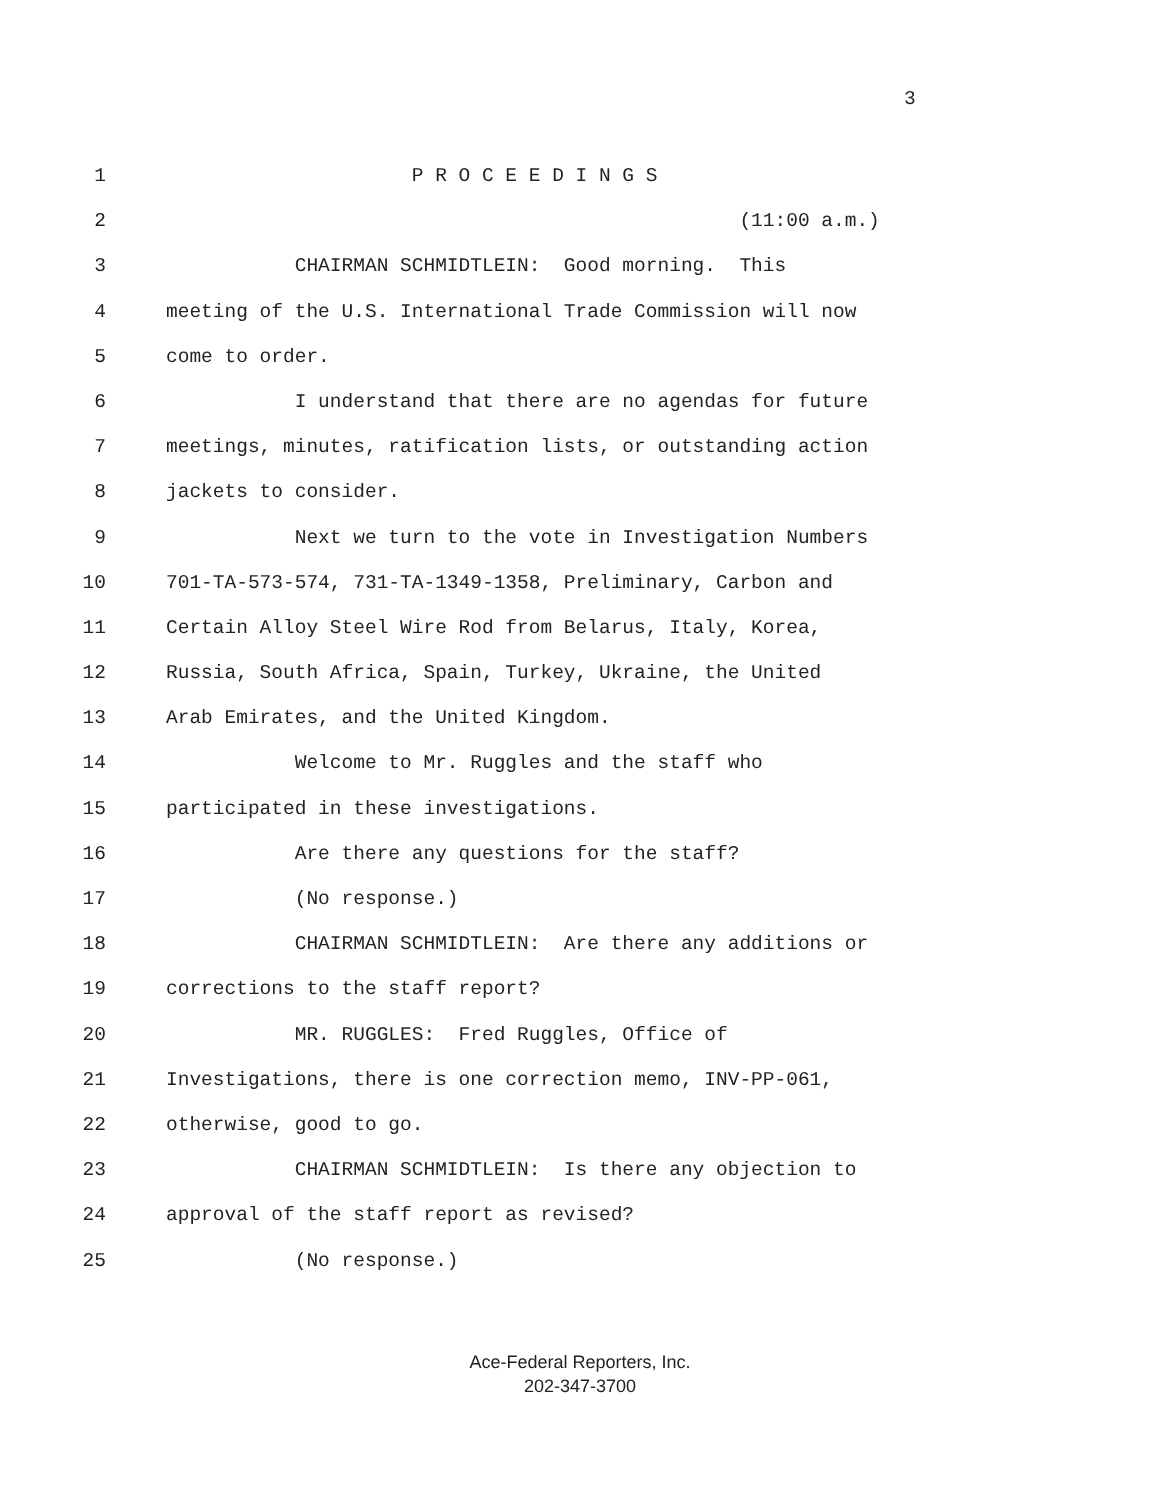3
1
P R O C E E D I N G S
2
(11:00 a.m.)
3
CHAIRMAN SCHMIDTLEIN: Good morning. This
4
meeting of the U.S. International Trade Commission will now
5
come to order.
6
I understand that there are no agendas for future
7
meetings, minutes, ratification lists, or outstanding action
8
jackets to consider.
9
Next we turn to the vote in Investigation Numbers
10
701-TA-573-574, 731-TA-1349-1358, Preliminary, Carbon and
11
Certain Alloy Steel Wire Rod from Belarus, Italy, Korea,
12
Russia, South Africa, Spain, Turkey, Ukraine, the United
13
Arab Emirates, and the United Kingdom.
14
Welcome to Mr. Ruggles and the staff who
15
participated in these investigations.
16
Are there any questions for the staff?
17
(No response.)
18
CHAIRMAN SCHMIDTLEIN: Are there any additions or
19
corrections to the staff report?
20
MR. RUGGLES: Fred Ruggles, Office of
21
Investigations, there is one correction memo, INV-PP-061,
22
otherwise, good to go.
23
CHAIRMAN SCHMIDTLEIN: Is there any objection to
24
approval of the staff report as revised?
25
(No response.)
Ace-Federal Reporters, Inc.
202-347-3700